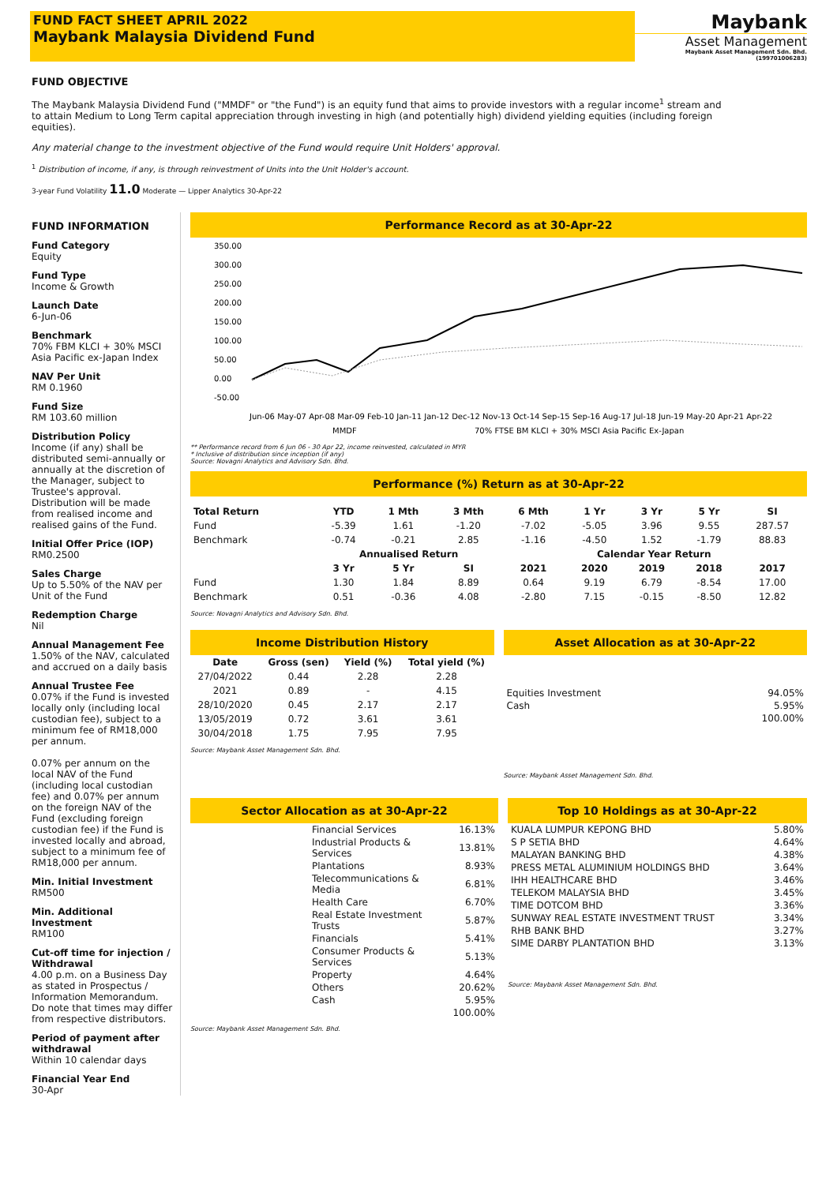FUND FACT SHEET APRIL 2022
Maybank Malaysia Dividend Fund
Maybank
Asset Management
Maybank Asset Management Sdn. Bhd. (199701006283)
FUND OBJECTIVE
The Maybank Malaysia Dividend Fund ("MMDF" or "the Fund") is an equity fund that aims to provide investors with a regular income<sup>1</sup> stream and to attain Medium to Long Term capital appreciation through investing in high (and potentially high) dividend yielding equities (including foreign equities).
Any material change to the investment objective of the Fund would require Unit Holders' approval.
<sup>1</sup> Distribution of income, if any, is through reinvestment of Units into the Unit Holder's account.
3-year Fund Volatility 11.0 Moderate — Lipper Analytics 30-Apr-22
FUND INFORMATION
Fund Category
Equity
Fund Type
Income & Growth
Launch Date
6-Jun-06
Benchmark
70% FBM KLCI + 30% MSCI Asia Pacific ex-Japan Index
NAV Per Unit
RM 0.1960
Fund Size
RM 103.60 million
Distribution Policy
Income (if any) shall be distributed semi-annually or annually at the discretion of the Manager, subject to Trustee's approval. Distribution will be made from realised income and realised gains of the Fund.
Initial Offer Price (IOP)
RM0.2500
Sales Charge
Up to 5.50% of the NAV per Unit of the Fund
Redemption Charge
Nil
Annual Management Fee
1.50% of the NAV, calculated and accrued on a daily basis
Annual Trustee Fee
0.07% if the Fund is invested locally only (including local custodian fee), subject to a minimum fee of RM18,000 per annum.
0.07% per annum on the local NAV of the Fund (including local custodian fee) and 0.07% per annum on the foreign NAV of the Fund (excluding foreign custodian fee) if the Fund is invested locally and abroad, subject to a minimum fee of RM18,000 per annum.
Min. Initial Investment
RM500
Min. Additional Investment
RM100
Cut-off time for injection / Withdrawal
4.00 p.m. on a Business Day as stated in Prospectus / Information Memorandum. Do note that times may differ from respective distributors.
Period of payment after withdrawal
Within 10 calendar days
Financial Year End
30-Apr
Performance Record as at 30-Apr-22
350.00
300.00
250.00
200.00
150.00
100.00
50.00
0.00
-50.00
Jun-06 May-07 Apr-08 Mar-09 Feb-10 Jan-11 Jan-12 Dec-12 Nov-13 Oct-14 Sep-15 Sep-16 Aug-17 Jul-18 Jun-19 May-20 Apr-21 Apr-22
MMDF
70% FTSE BM KLCI + 30% MSCI Asia Pacific Ex-Japan
** Performance record from 6 Jun 06 - 30 Apr 22, income reinvested, calculated in MYR
* Inclusive of distribution since inception (if any)
Source: Novagni Analytics and Advisory Sdn. Bhd.
Performance (%) Return as at 30-Apr-22
| Total Return | YTD | 1 Mth | 3 Mth | 6 Mth | 1 Yr | 3 Yr | 5 Yr | SI |
| --- | --- | --- | --- | --- | --- | --- | --- | --- |
| Fund | -5.39 | 1.61 | -1.20 | -7.02 | -5.05 | 3.96 | 9.55 | 287.57 |
| Benchmark | -0.74 | -0.21 | 2.85 | -1.16 | -4.50 | 1.52 | -1.79 | 88.83 |
| | Annualised Return | | | Calendar Year Return | | | | |
| | 3 Yr | 5 Yr | SI | 2021 | 2020 | 2019 | 2018 | 2017 |
| Fund | 1.30 | 1.84 | 8.89 | 0.64 | 9.19 | 6.79 | -8.54 | 17.00 |
| Benchmark | 0.51 | -0.36 | 4.08 | -2.80 | 7.15 | -0.15 | -8.50 | 12.82 |
Source: Novagni Analytics and Advisory Sdn. Bhd.
Income Distribution History
| Date | Gross (sen) | Yield (%) | Total yield (%) |
| --- | --- | --- | --- |
| 27/04/2022 | 0.44 | 2.28 | 2.28 |
| 2021 | 0.89 | - | 4.15 |
| 28/10/2020 | 0.45 | 2.17 | 2.17 |
| 13/05/2019 | 0.72 | 3.61 | 3.61 |
| 30/04/2018 | 1.75 | 7.95 | 7.95 |
Source: Maybank Asset Management Sdn. Bhd.
Asset Allocation as at 30-Apr-22
| Equities Investment | 94.05% |
| Cash | 5.95% |
| | 100.00% |
Source: Maybank Asset Management Sdn. Bhd.
Sector Allocation as at 30-Apr-22
| Financial Services | 16.13% |
| Industrial Products & Services | 13.81% |
| Plantations | 8.93% |
| Telecommunications & Media | 6.81% |
| Health Care | 6.70% |
| Real Estate Investment Trusts | 5.87% |
| Financials | 5.41% |
| Consumer Products & Services | 5.13% |
| Property | 4.64% |
| Others | 20.62% |
| Cash | 5.95% |
| | 100.00% |
Source: Maybank Asset Management Sdn. Bhd.
Top 10 Holdings as at 30-Apr-22
| KUALA LUMPUR KEPONG BHD | 5.80% |
| S P SETIA BHD | 4.64% |
| MALAYAN BANKING BHD | 4.38% |
| PRESS METAL ALUMINIUM HOLDINGS BHD | 3.64% |
| IHH HEALTHCARE BHD | 3.46% |
| TELEKOM MALAYSIA BHD | 3.45% |
| TIME DOTCOM BHD | 3.36% |
| SUNWAY REAL ESTATE INVESTMENT TRUST | 3.34% |
| RHB BANK BHD | 3.27% |
| SIME DARBY PLANTATION BHD | 3.13% |
Source: Maybank Asset Management Sdn. Bhd.